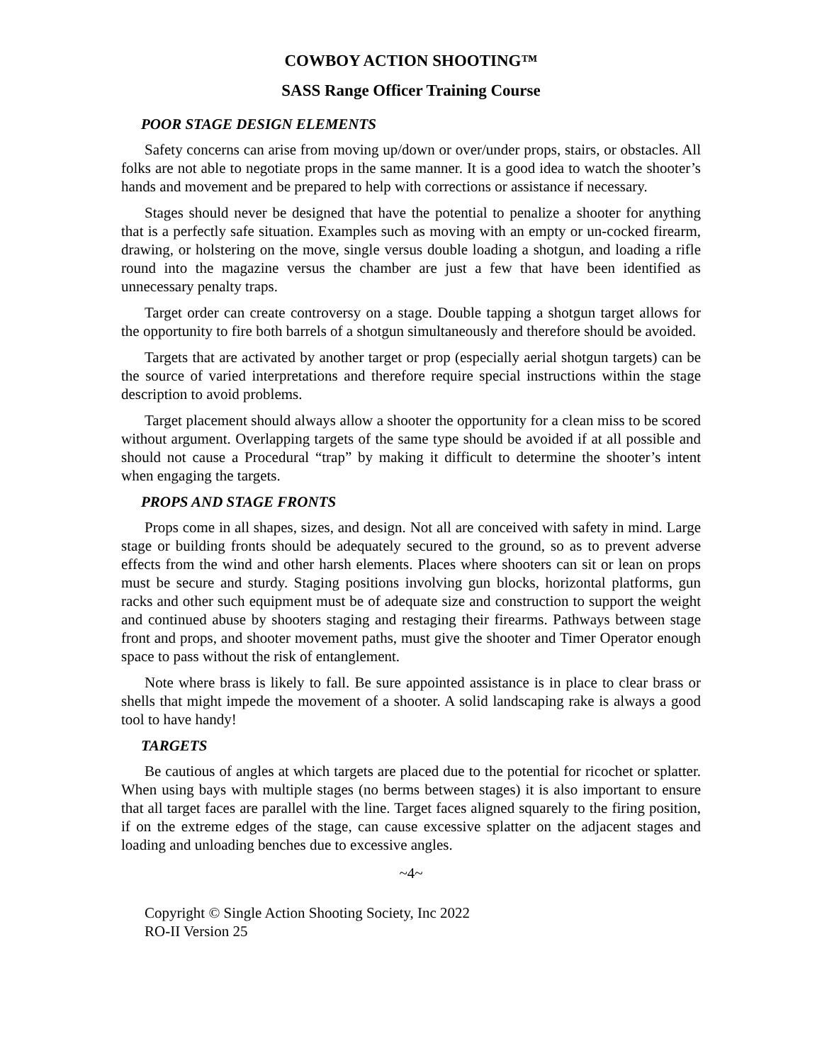COWBOY ACTION SHOOTING™
SASS Range Officer Training Course
POOR STAGE DESIGN ELEMENTS
Safety concerns can arise from moving up/down or over/under props, stairs, or obstacles. All folks are not able to negotiate props in the same manner. It is a good idea to watch the shooter’s hands and movement and be prepared to help with corrections or assistance if necessary.
Stages should never be designed that have the potential to penalize a shooter for anything that is a perfectly safe situation. Examples such as moving with an empty or un-cocked firearm, drawing, or holstering on the move, single versus double loading a shotgun, and loading a rifle round into the magazine versus the chamber are just a few that have been identified as unnecessary penalty traps.
Target order can create controversy on a stage. Double tapping a shotgun target allows for the opportunity to fire both barrels of a shotgun simultaneously and therefore should be avoided.
Targets that are activated by another target or prop (especially aerial shotgun targets) can be the source of varied interpretations and therefore require special instructions within the stage description to avoid problems.
Target placement should always allow a shooter the opportunity for a clean miss to be scored without argument. Overlapping targets of the same type should be avoided if at all possible and should not cause a Procedural “trap” by making it difficult to determine the shooter’s intent when engaging the targets.
PROPS AND STAGE FRONTS
Props come in all shapes, sizes, and design. Not all are conceived with safety in mind. Large stage or building fronts should be adequately secured to the ground, so as to prevent adverse effects from the wind and other harsh elements. Places where shooters can sit or lean on props must be secure and sturdy. Staging positions involving gun blocks, horizontal platforms, gun racks and other such equipment must be of adequate size and construction to support the weight and continued abuse by shooters staging and restaging their firearms. Pathways between stage front and props, and shooter movement paths, must give the shooter and Timer Operator enough space to pass without the risk of entanglement.
Note where brass is likely to fall. Be sure appointed assistance is in place to clear brass or shells that might impede the movement of a shooter. A solid landscaping rake is always a good tool to have handy!
TARGETS
Be cautious of angles at which targets are placed due to the potential for ricochet or splatter. When using bays with multiple stages (no berms between stages) it is also important to ensure that all target faces are parallel with the line. Target faces aligned squarely to the firing position, if on the extreme edges of the stage, can cause excessive splatter on the adjacent stages and loading and unloading benches due to excessive angles.
~4~
Copyright © Single Action Shooting Society, Inc 2022
RO-II Version 25